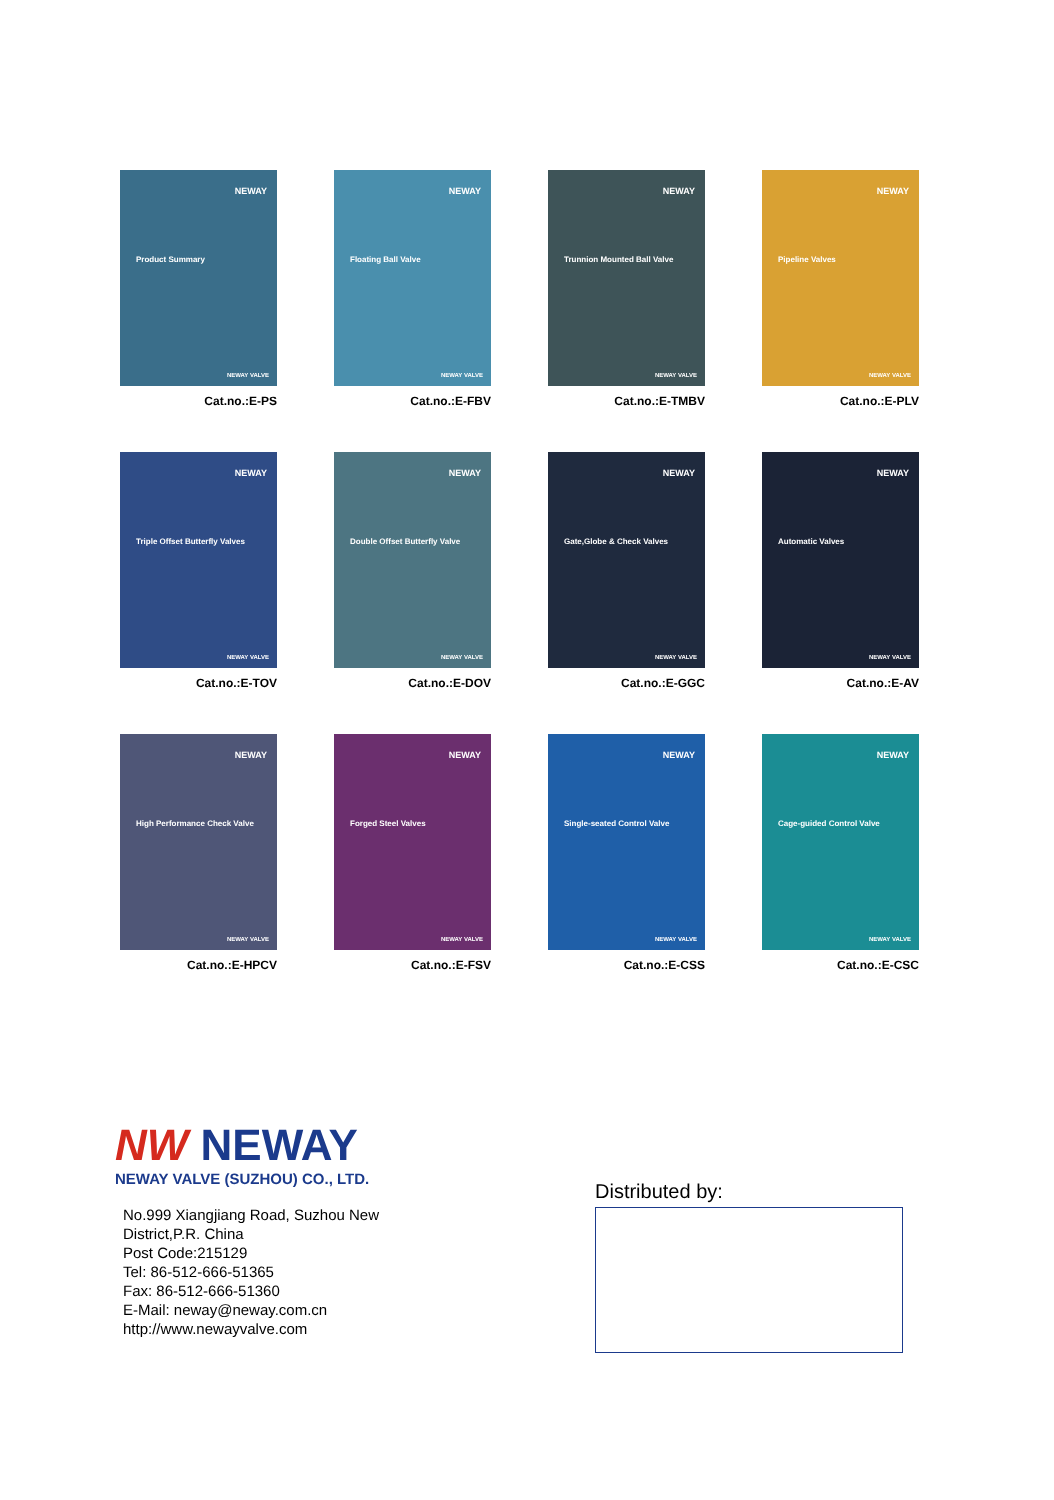NEWAY
Product Summary
NEWAY VALVE
Cat.no.:E-PS
NEWAY
Floating Ball Valve
NEWAY VALVE
Cat.no.:E-FBV
NEWAY
Trunnion Mounted Ball Valve
NEWAY VALVE
Cat.no.:E-TMBV
NEWAY
Pipeline Valves
NEWAY VALVE
Cat.no.:E-PLV
NEWAY
Triple Offset Butterfly Valves
NEWAY VALVE
Cat.no.:E-TOV
NEWAY
Double Offset Butterfly Valve
NEWAY VALVE
Cat.no.:E-DOV
NEWAY
Gate,Globe & Check Valves
NEWAY VALVE
Cat.no.:E-GGC
NEWAY
Automatic Valves
NEWAY VALVE
Cat.no.:E-AV
NEWAY
High Performance Check Valve
NEWAY VALVE
Cat.no.:E-HPCV
NEWAY
Forged Steel Valves
NEWAY VALVE
Cat.no.:E-FSV
NEWAY
Single-seated Control Valve
NEWAY VALVE
Cat.no.:E-CSS
NEWAY
Cage-guided Control Valve
NEWAY VALVE
Cat.no.:E-CSC
NW NEWAY
NEWAY VALVE (SUZHOU) CO., LTD.
No.999 Xiangjiang Road, Suzhou New
District,P.R. China
Post Code:215129
Tel: 86-512-666-51365
Fax: 86-512-666-51360
E-Mail: neway@neway.com.cn
http://www.newayvalve.com
Distributed by: